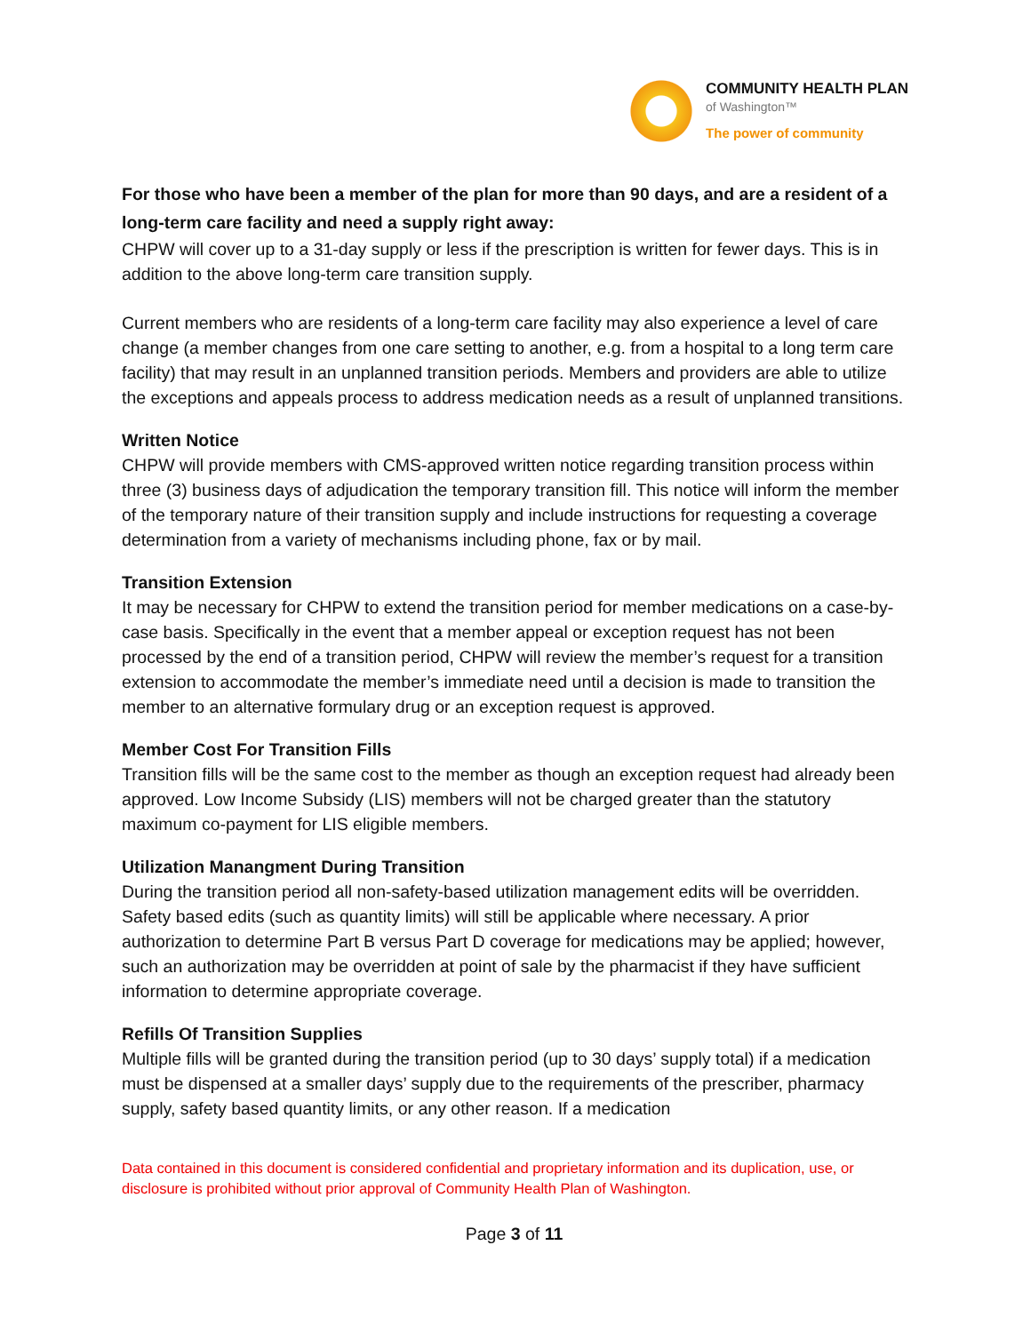COMMUNITY HEALTH PLAN
of Washington™
The power of community
For those who have been a member of the plan for more than 90 days, and are a resident of a long-term care facility and need a supply right away:
CHPW will cover up to a 31-day supply or less if the prescription is written for fewer days. This is in addition to the above long-term care transition supply.
Current members who are residents of a long-term care facility may also experience a level of care change (a member changes from one care setting to another, e.g. from a hospital to a long term care facility) that may result in an unplanned transition periods. Members and providers are able to utilize the exceptions and appeals process to address medication needs as a result of unplanned transitions.
Written Notice
CHPW will provide members with CMS-approved written notice regarding transition process within three (3) business days of adjudication the temporary transition fill. This notice will inform the member of the temporary nature of their transition supply and include instructions for requesting a coverage determination from a variety of mechanisms including phone, fax or by mail.
Transition Extension
It may be necessary for CHPW to extend the transition period for member medications on a case-by-case basis. Specifically in the event that a member appeal or exception request has not been processed by the end of a transition period, CHPW will review the member’s request for a transition extension to accommodate the member’s immediate need until a decision is made to transition the member to an alternative formulary drug or an exception request is approved.
Member Cost For Transition Fills
Transition fills will be the same cost to the member as though an exception request had already been approved. Low Income Subsidy (LIS) members will not be charged greater than the statutory maximum co-payment for LIS eligible members.
Utilization Manangment During Transition
During the transition period all non-safety-based utilization management edits will be overridden. Safety based edits (such as quantity limits) will still be applicable where necessary. A prior authorization to determine Part B versus Part D coverage for medications may be applied; however, such an authorization may be overridden at point of sale by the pharmacist if they have sufficient information to determine appropriate coverage.
Refills Of Transition Supplies
Multiple fills will be granted during the transition period (up to 30 days’ supply total) if a medication must be dispensed at a smaller days’ supply due to the requirements of the prescriber, pharmacy supply, safety based quantity limits, or any other reason. If a medication
Data contained in this document is considered confidential and proprietary information and its duplication, use, or disclosure is prohibited without prior approval of Community Health Plan of Washington.
Page 3 of 11